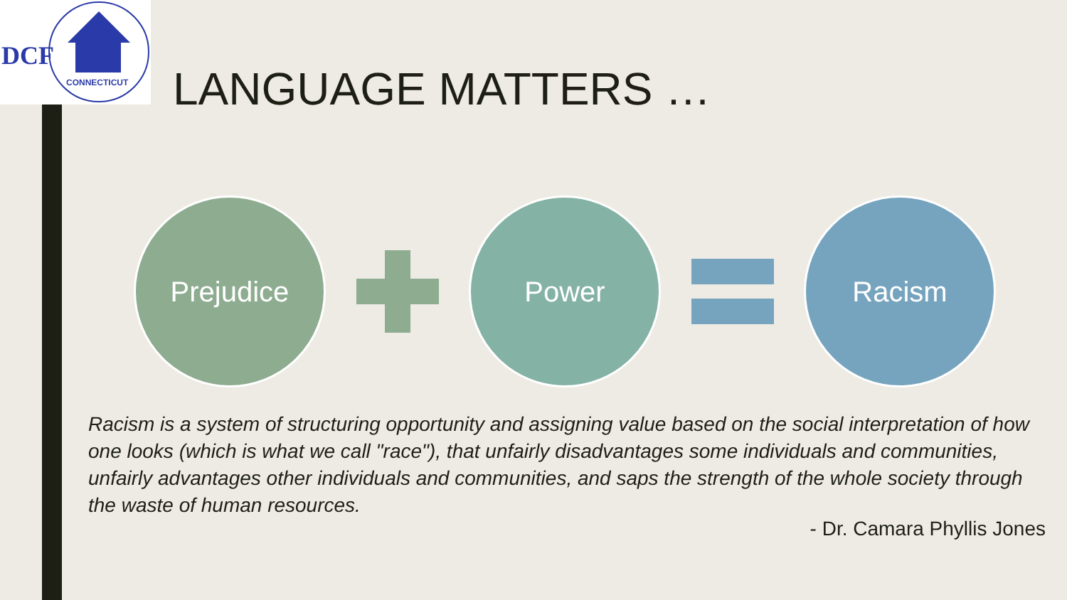DCF
CONNECTICUT
LANGUAGE MATTERS …
Prejudice Power Racism
Racism is a system of structuring opportunity and assigning value based on the social interpretation of how one looks (which is what we call "race"), that unfairly disadvantages some individuals and communities, unfairly advantages other individuals and communities, and saps the strength of the whole society through the waste of human resources.
- Dr. Camara Phyllis Jones